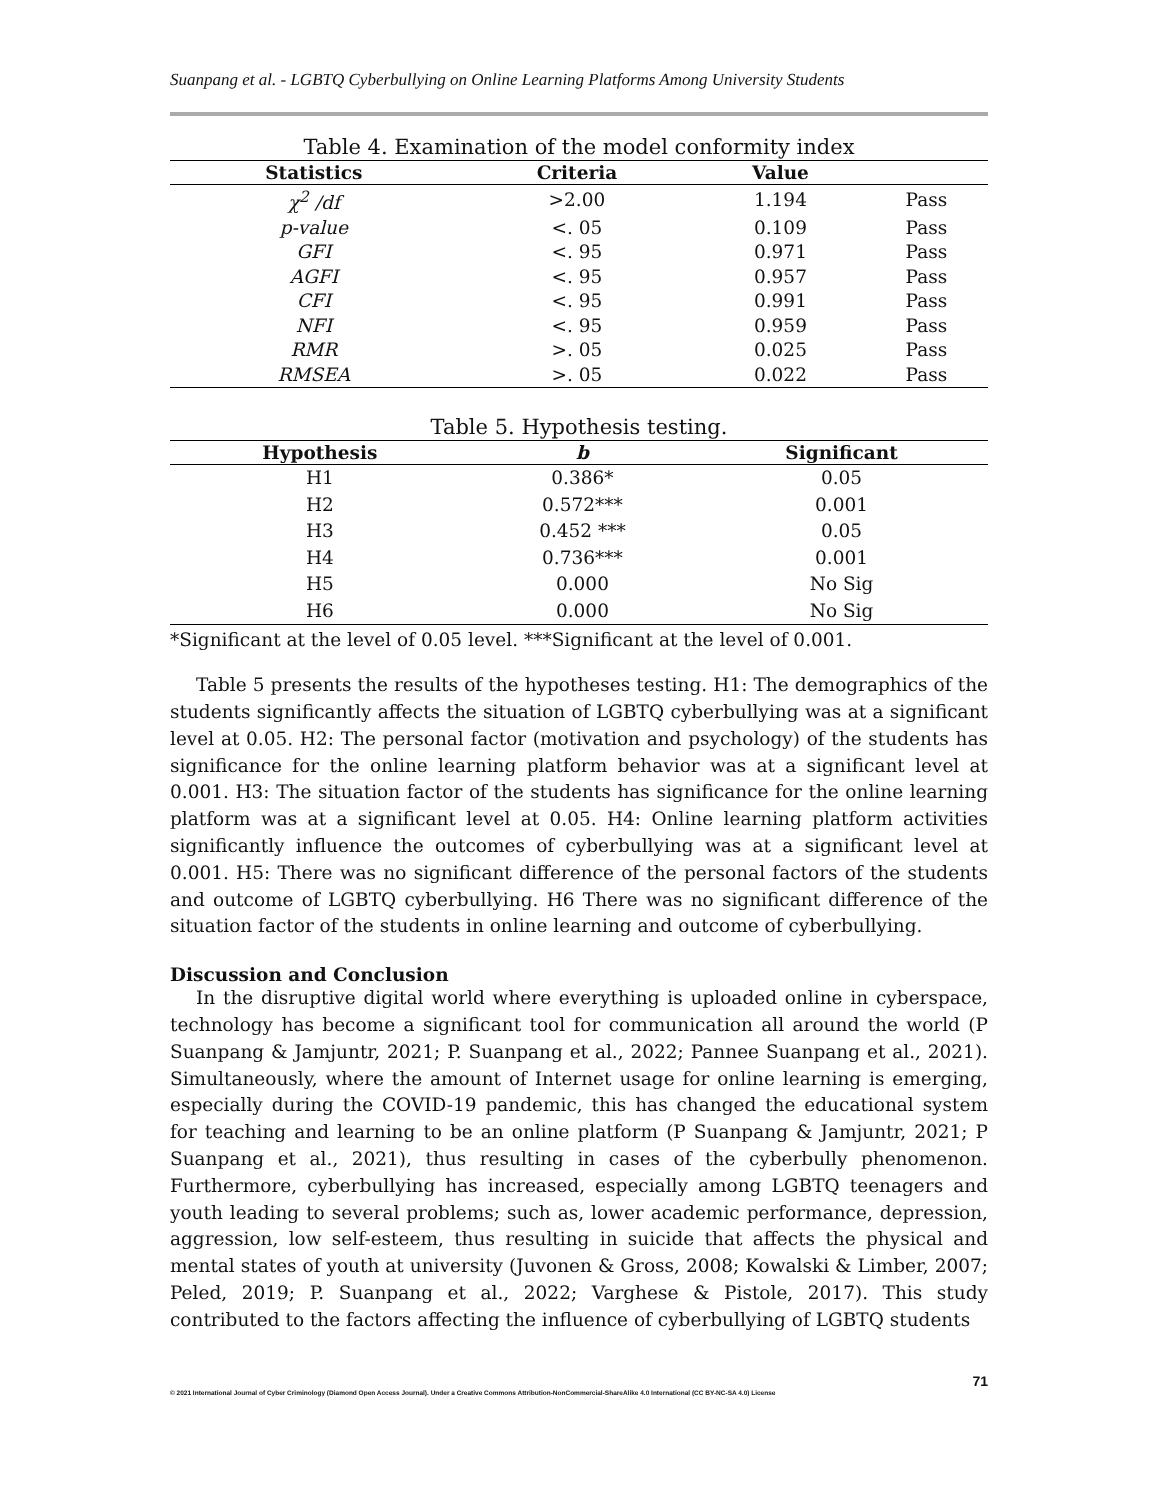Suanpang et al. - LGBTQ Cyberbullying on Online Learning Platforms Among University Students
Table 4. Examination of the model conformity index
| Statistics | Criteria | Value | |
| --- | --- | --- | --- |
| χ<sup>2</sup> /df | >2.00 | 1.194 | Pass |
| p-value | <. 05 | 0.109 | Pass |
| GFI | <. 95 | 0.971 | Pass |
| AGFI | <. 95 | 0.957 | Pass |
| CFI | <. 95 | 0.991 | Pass |
| NFI | <. 95 | 0.959 | Pass |
| RMR | >. 05 | 0.025 | Pass |
| RMSEA | >. 05 | 0.022 | Pass |
Table 5. Hypothesis testing.
| Hypothesis | b | Significant |
| --- | --- | --- |
| H1 | 0.386* | 0.05 |
| H2 | 0.572*** | 0.001 |
| H3 | 0.452 *** | 0.05 |
| H4 | 0.736*** | 0.001 |
| H5 | 0.000 | No Sig |
| H6 | 0.000 | No Sig |
*Significant at the level of 0.05 level. ***Significant at the level of 0.001.
Table 5 presents the results of the hypotheses testing. H1: The demographics of the students significantly affects the situation of LGBTQ cyberbullying was at a significant level at 0.05. H2: The personal factor (motivation and psychology) of the students has significance for the online learning platform behavior was at a significant level at 0.001. H3: The situation factor of the students has significance for the online learning platform was at a significant level at 0.05. H4: Online learning platform activities significantly influence the outcomes of cyberbullying was at a significant level at 0.001. H5: There was no significant difference of the personal factors of the students and outcome of LGBTQ cyberbullying. H6 There was no significant difference of the situation factor of the students in online learning and outcome of cyberbullying.
Discussion and Conclusion
In the disruptive digital world where everything is uploaded online in cyberspace, technology has become a significant tool for communication all around the world (P Suanpang & Jamjuntr, 2021; P. Suanpang et al., 2022; Pannee Suanpang et al., 2021). Simultaneously, where the amount of Internet usage for online learning is emerging, especially during the COVID-19 pandemic, this has changed the educational system for teaching and learning to be an online platform (P Suanpang & Jamjuntr, 2021; P Suanpang et al., 2021), thus resulting in cases of the cyberbully phenomenon. Furthermore, cyberbullying has increased, especially among LGBTQ teenagers and youth leading to several problems; such as, lower academic performance, depression, aggression, low self-esteem, thus resulting in suicide that affects the physical and mental states of youth at university (Juvonen & Gross, 2008; Kowalski & Limber, 2007; Peled, 2019; P. Suanpang et al., 2022; Varghese & Pistole, 2017). This study contributed to the factors affecting the influence of cyberbullying of LGBTQ students
71
© 2021 International Journal of Cyber Criminology (Diamond Open Access Journal). Under a Creative Commons Attribution-NonCommercial-ShareAlike 4.0 International (CC BY-NC-SA 4.0) License